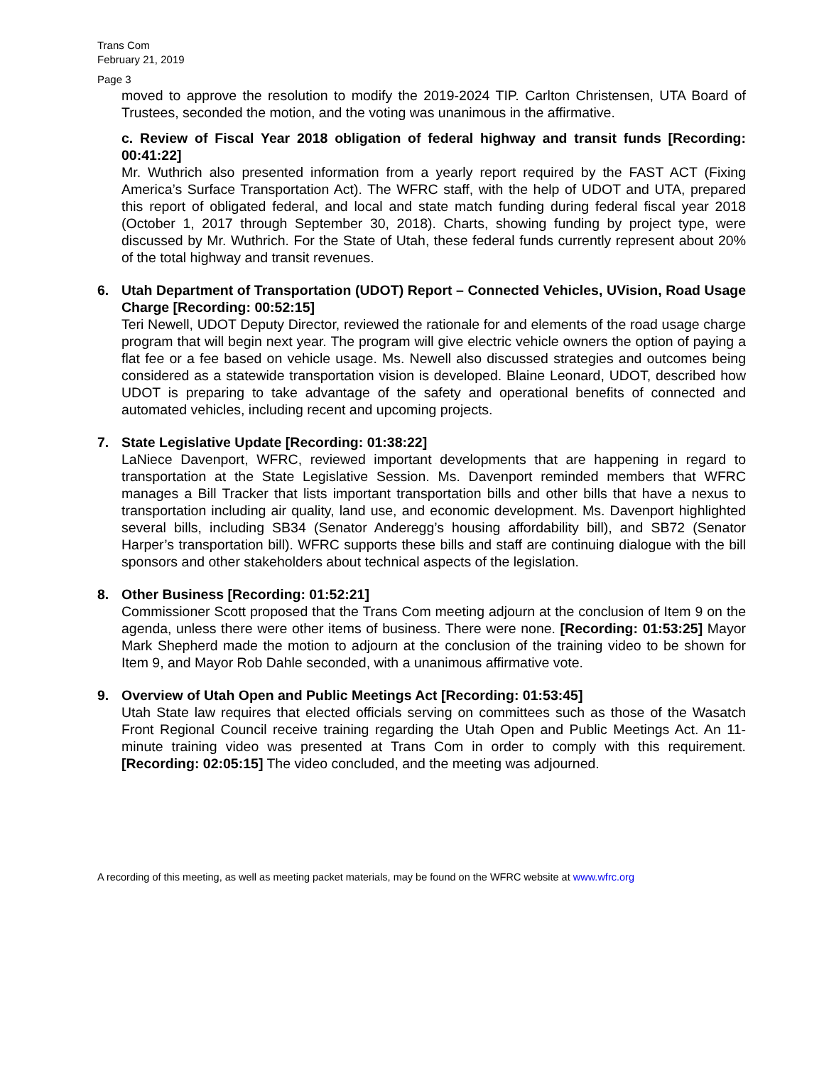Trans Com
February 21, 2019
Page 3
moved to approve the resolution to modify the 2019-2024 TIP. Carlton Christensen, UTA Board of Trustees, seconded the motion, and the voting was unanimous in the affirmative.
c. Review of Fiscal Year 2018 obligation of federal highway and transit funds [Recording: 00:41:22]
Mr. Wuthrich also presented information from a yearly report required by the FAST ACT (Fixing America’s Surface Transportation Act). The WFRC staff, with the help of UDOT and UTA, prepared this report of obligated federal, and local and state match funding during federal fiscal year 2018 (October 1, 2017 through September 30, 2018). Charts, showing funding by project type, were discussed by Mr. Wuthrich. For the State of Utah, these federal funds currently represent about 20% of the total highway and transit revenues.
6. Utah Department of Transportation (UDOT) Report – Connected Vehicles, UVision, Road Usage Charge [Recording: 00:52:15]
Teri Newell, UDOT Deputy Director, reviewed the rationale for and elements of the road usage charge program that will begin next year. The program will give electric vehicle owners the option of paying a flat fee or a fee based on vehicle usage. Ms. Newell also discussed strategies and outcomes being considered as a statewide transportation vision is developed. Blaine Leonard, UDOT, described how UDOT is preparing to take advantage of the safety and operational benefits of connected and automated vehicles, including recent and upcoming projects.
7. State Legislative Update [Recording: 01:38:22]
LaNiece Davenport, WFRC, reviewed important developments that are happening in regard to transportation at the State Legislative Session. Ms. Davenport reminded members that WFRC manages a Bill Tracker that lists important transportation bills and other bills that have a nexus to transportation including air quality, land use, and economic development. Ms. Davenport highlighted several bills, including SB34 (Senator Anderegg’s housing affordability bill), and SB72 (Senator Harper’s transportation bill). WFRC supports these bills and staff are continuing dialogue with the bill sponsors and other stakeholders about technical aspects of the legislation.
8. Other Business [Recording: 01:52:21]
Commissioner Scott proposed that the Trans Com meeting adjourn at the conclusion of Item 9 on the agenda, unless there were other items of business. There were none. [Recording: 01:53:25] Mayor Mark Shepherd made the motion to adjourn at the conclusion of the training video to be shown for Item 9, and Mayor Rob Dahle seconded, with a unanimous affirmative vote.
9. Overview of Utah Open and Public Meetings Act [Recording: 01:53:45]
Utah State law requires that elected officials serving on committees such as those of the Wasatch Front Regional Council receive training regarding the Utah Open and Public Meetings Act. An 11-minute training video was presented at Trans Com in order to comply with this requirement. [Recording: 02:05:15] The video concluded, and the meeting was adjourned.
A recording of this meeting, as well as meeting packet materials, may be found on the WFRC website at www.wfrc.org